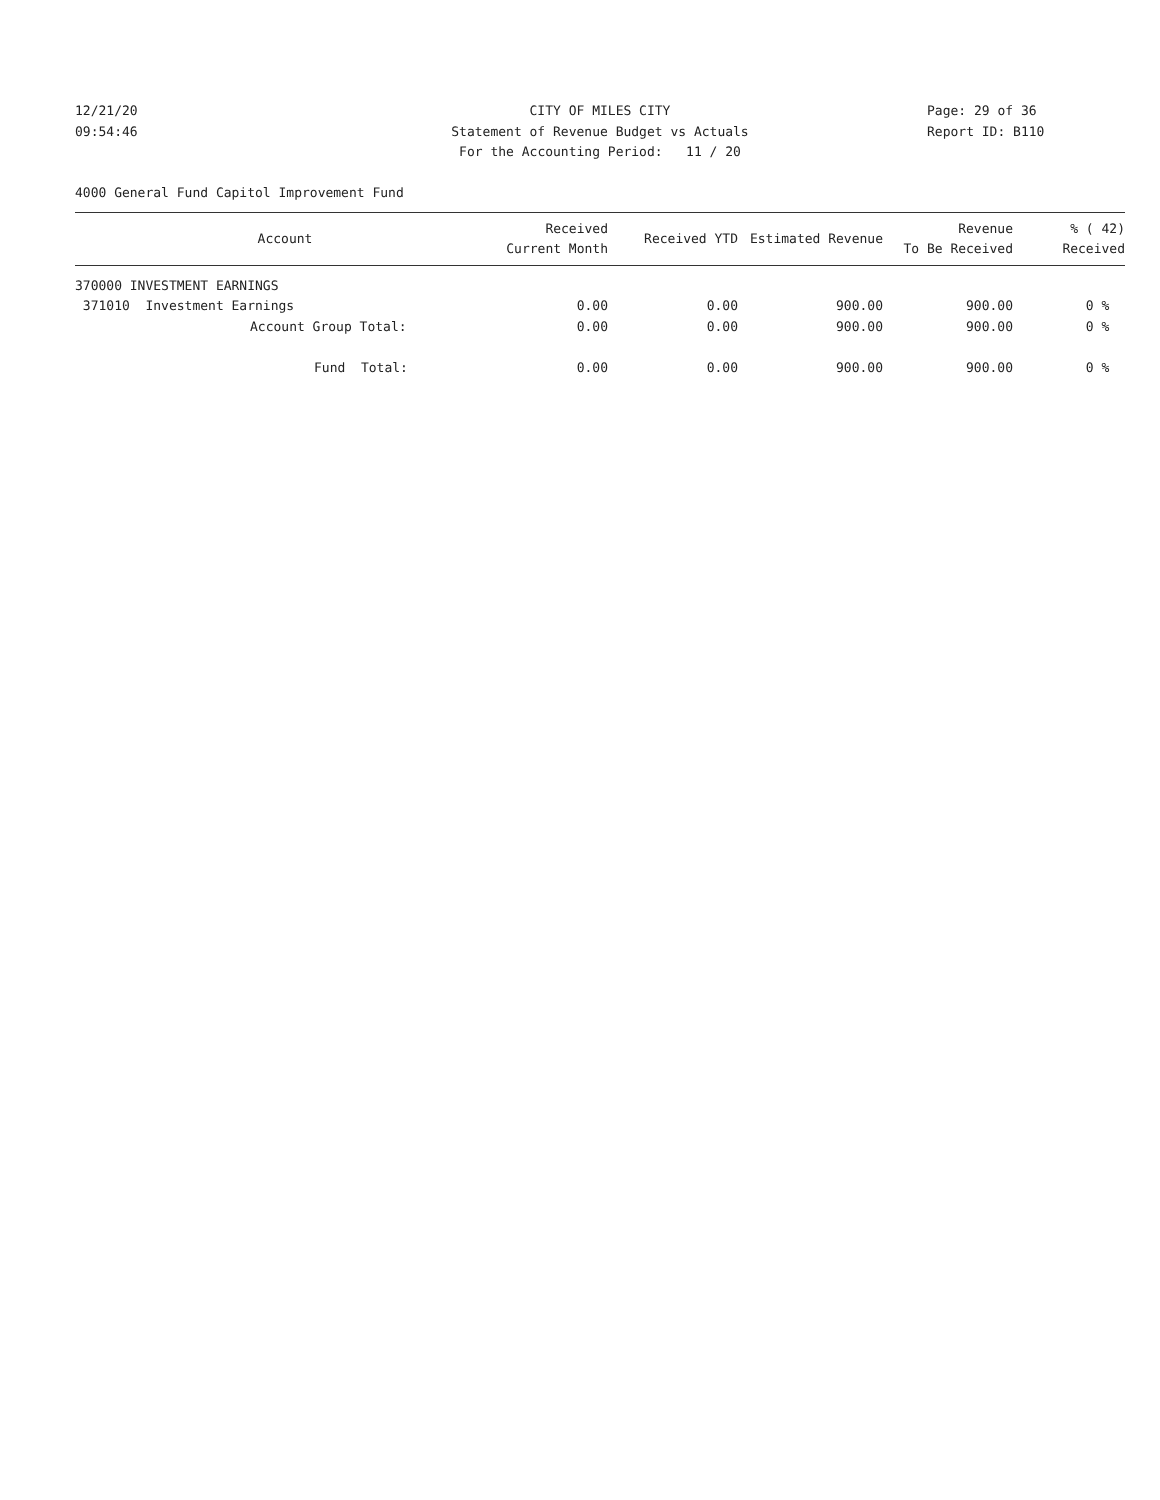12/21/20
09:54:46
CITY OF MILES CITY
Statement of Revenue Budget vs Actuals
For the Accounting Period: 11 / 20
Page: 29 of 36
Report ID: B110
4000 General Fund Capitol Improvement Fund
| Account | Received Current Month | Received YTD | Estimated Revenue | Revenue To Be Received | % ( 42) Received |
| --- | --- | --- | --- | --- | --- |
| 370000 INVESTMENT EARNINGS | | | | | |
| 371010 Investment Earnings | 0.00 | 0.00 | 900.00 | 900.00 | 0 % |
| Account Group Total: | 0.00 | 0.00 | 900.00 | 900.00 | 0 % |
| Fund Total: | 0.00 | 0.00 | 900.00 | 900.00 | 0 % |